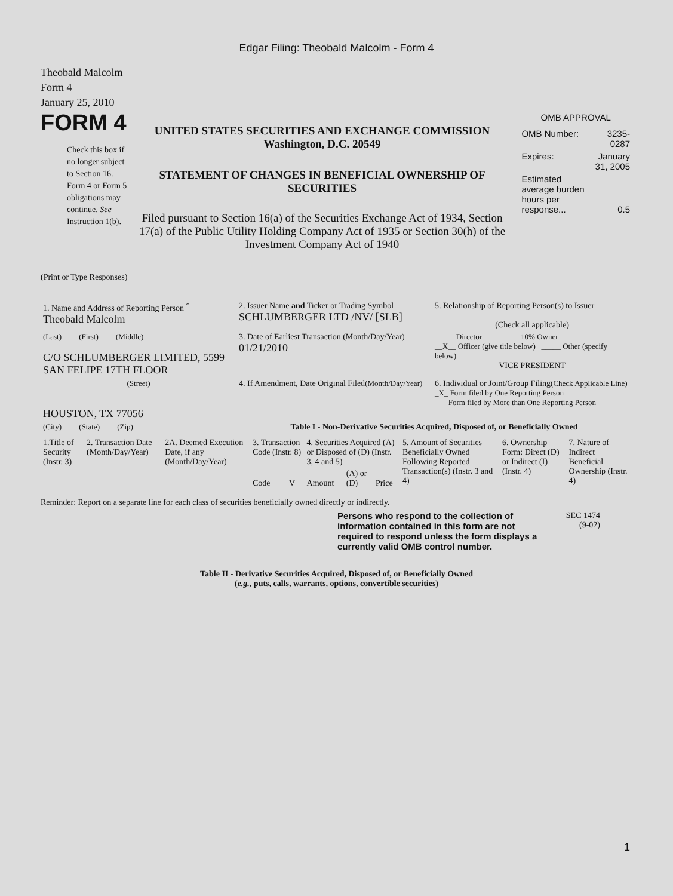Edgar Filing: Theobald Malcolm - Form 4
Theobald Malcolm
Form 4
January 25, 2010
FORM 4
Check this box if no longer subject to Section 16. Form 4 or Form 5 obligations may continue. See Instruction 1(b).
UNITED STATES SECURITIES AND EXCHANGE COMMISSION
Washington, D.C. 20549
STATEMENT OF CHANGES IN BENEFICIAL OWNERSHIP OF SECURITIES
Filed pursuant to Section 16(a) of the Securities Exchange Act of 1934, Section 17(a) of the Public Utility Holding Company Act of 1935 or Section 30(h) of the Investment Company Act of 1940
OMB APPROVAL
| OMB Number: | 3235-0287 |
| Expires: | January 31, 2005 |
| Estimated average burden hours per response... | 0.5 |
(Print or Type Responses)
| 1. Name and Address of Reporting Person <sup>*</sup> Theobald Malcolm | 2. Issuer Name and Ticker or Trading Symbol SCHLUMBERGER LTD /NV/ [SLB] | 5. Relationship of Reporting Person(s) to Issuer (Check all applicable) |
| (Last) (First) (Middle) C/O SCHLUMBERGER LIMITED, 5599 SAN FELIPE 17TH FLOOR | 3. Date of Earliest Transaction (Month/Day/Year) 01/21/2010 | _____ Director _____ 10% Owner __X__ Officer (give title below) _____ Other (specify below) VICE PRESIDENT |
| (Street) HOUSTON, TX 77056 | 4. If Amendment, Date Original Filed (Month/Day/Year) | 6. Individual or Joint/Group Filing (Check Applicable Line) _X_ Form filed by One Reporting Person ___ Form filed by More than One Reporting Person |
| (City) (State) (Zip) | Table I - Non-Derivative Securities Acquired, Disposed of, or Beneficially Owned | |
| 1.Title of Security (Instr. 3) | 2. Transaction Date (Month/Day/Year) | 2A. Deemed Execution Date, if any (Month/Day/Year) | 3. Transaction Code (Instr. 8) | | 4. Securities Acquired (A) or Disposed of (D) (Instr. 3, 4 and 5) | | | 5. Amount of Securities Beneficially Owned Following Reported Transaction(s) (Instr. 3 and 4) | 6. Ownership Form: Direct (D) or Indirect (I) (Instr. 4) | 7. Nature of Indirect Beneficial Ownership (Instr. 4) |
| --- | --- | --- | --- | --- | --- | --- | --- | --- | --- | --- |
| | | | Code | V | Amount | (A) or (D) | Price | | | |
Reminder: Report on a separate line for each class of securities beneficially owned directly or indirectly.
Persons who respond to the collection of information contained in this form are not required to respond unless the form displays a currently valid OMB control number.
SEC 1474
(9-02)
Table II - Derivative Securities Acquired, Disposed of, or Beneficially Owned
(e.g., puts, calls, warrants, options, convertible securities)
1